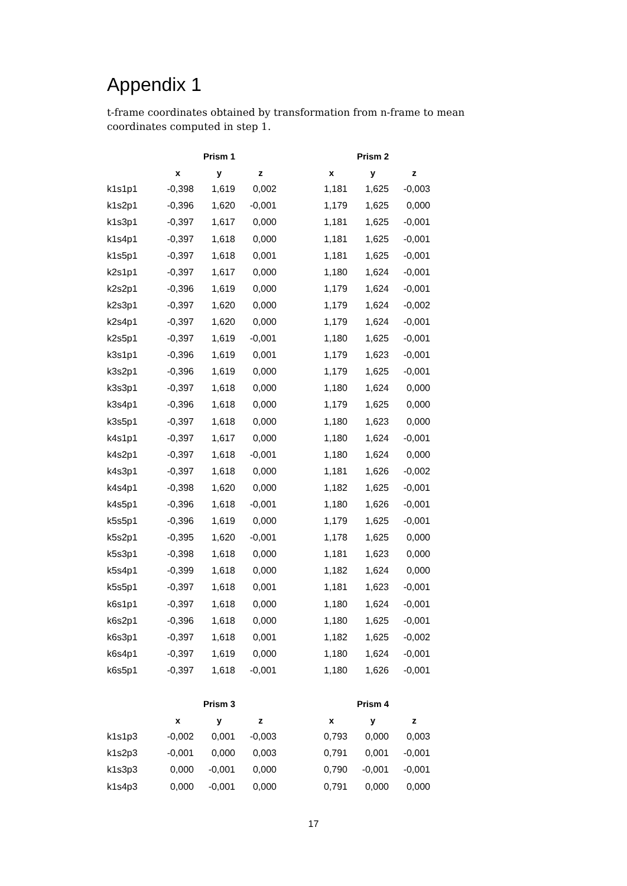Appendix 1
t-frame coordinates obtained by transformation from n-frame to mean coordinates computed in step 1.
| | Prism 1 | | | | Prism 2 | | |
| --- | --- | --- | --- | --- | --- | --- | --- |
| | x | y | z | | x | y | z |
| k1s1p1 | -0,398 | 1,619 | 0,002 | | 1,181 | 1,625 | -0,003 |
| k1s2p1 | -0,396 | 1,620 | -0,001 | | 1,179 | 1,625 | 0,000 |
| k1s3p1 | -0,397 | 1,617 | 0,000 | | 1,181 | 1,625 | -0,001 |
| k1s4p1 | -0,397 | 1,618 | 0,000 | | 1,181 | 1,625 | -0,001 |
| k1s5p1 | -0,397 | 1,618 | 0,001 | | 1,181 | 1,625 | -0,001 |
| k2s1p1 | -0,397 | 1,617 | 0,000 | | 1,180 | 1,624 | -0,001 |
| k2s2p1 | -0,396 | 1,619 | 0,000 | | 1,179 | 1,624 | -0,001 |
| k2s3p1 | -0,397 | 1,620 | 0,000 | | 1,179 | 1,624 | -0,002 |
| k2s4p1 | -0,397 | 1,620 | 0,000 | | 1,179 | 1,624 | -0,001 |
| k2s5p1 | -0,397 | 1,619 | -0,001 | | 1,180 | 1,625 | -0,001 |
| k3s1p1 | -0,396 | 1,619 | 0,001 | | 1,179 | 1,623 | -0,001 |
| k3s2p1 | -0,396 | 1,619 | 0,000 | | 1,179 | 1,625 | -0,001 |
| k3s3p1 | -0,397 | 1,618 | 0,000 | | 1,180 | 1,624 | 0,000 |
| k3s4p1 | -0,396 | 1,618 | 0,000 | | 1,179 | 1,625 | 0,000 |
| k3s5p1 | -0,397 | 1,618 | 0,000 | | 1,180 | 1,623 | 0,000 |
| k4s1p1 | -0,397 | 1,617 | 0,000 | | 1,180 | 1,624 | -0,001 |
| k4s2p1 | -0,397 | 1,618 | -0,001 | | 1,180 | 1,624 | 0,000 |
| k4s3p1 | -0,397 | 1,618 | 0,000 | | 1,181 | 1,626 | -0,002 |
| k4s4p1 | -0,398 | 1,620 | 0,000 | | 1,182 | 1,625 | -0,001 |
| k4s5p1 | -0,396 | 1,618 | -0,001 | | 1,180 | 1,626 | -0,001 |
| k5s5p1 | -0,396 | 1,619 | 0,000 | | 1,179 | 1,625 | -0,001 |
| k5s2p1 | -0,395 | 1,620 | -0,001 | | 1,178 | 1,625 | 0,000 |
| k5s3p1 | -0,398 | 1,618 | 0,000 | | 1,181 | 1,623 | 0,000 |
| k5s4p1 | -0,399 | 1,618 | 0,000 | | 1,182 | 1,624 | 0,000 |
| k5s5p1 | -0,397 | 1,618 | 0,001 | | 1,181 | 1,623 | -0,001 |
| k6s1p1 | -0,397 | 1,618 | 0,000 | | 1,180 | 1,624 | -0,001 |
| k6s2p1 | -0,396 | 1,618 | 0,000 | | 1,180 | 1,625 | -0,001 |
| k6s3p1 | -0,397 | 1,618 | 0,001 | | 1,182 | 1,625 | -0,002 |
| k6s4p1 | -0,397 | 1,619 | 0,000 | | 1,180 | 1,624 | -0,001 |
| k6s5p1 | -0,397 | 1,618 | -0,001 | | 1,180 | 1,626 | -0,001 |
| | Prism 3 | | | | Prism 4 | | |
| --- | --- | --- | --- | --- | --- | --- | --- |
| | x | y | z | | x | y | z |
| k1s1p3 | -0,002 | 0,001 | -0,003 | | 0,793 | 0,000 | 0,003 |
| k1s2p3 | -0,001 | 0,000 | 0,003 | | 0,791 | 0,001 | -0,001 |
| k1s3p3 | 0,000 | -0,001 | 0,000 | | 0,790 | -0,001 | -0,001 |
| k1s4p3 | 0,000 | -0,001 | 0,000 | | 0,791 | 0,000 | 0,000 |
17